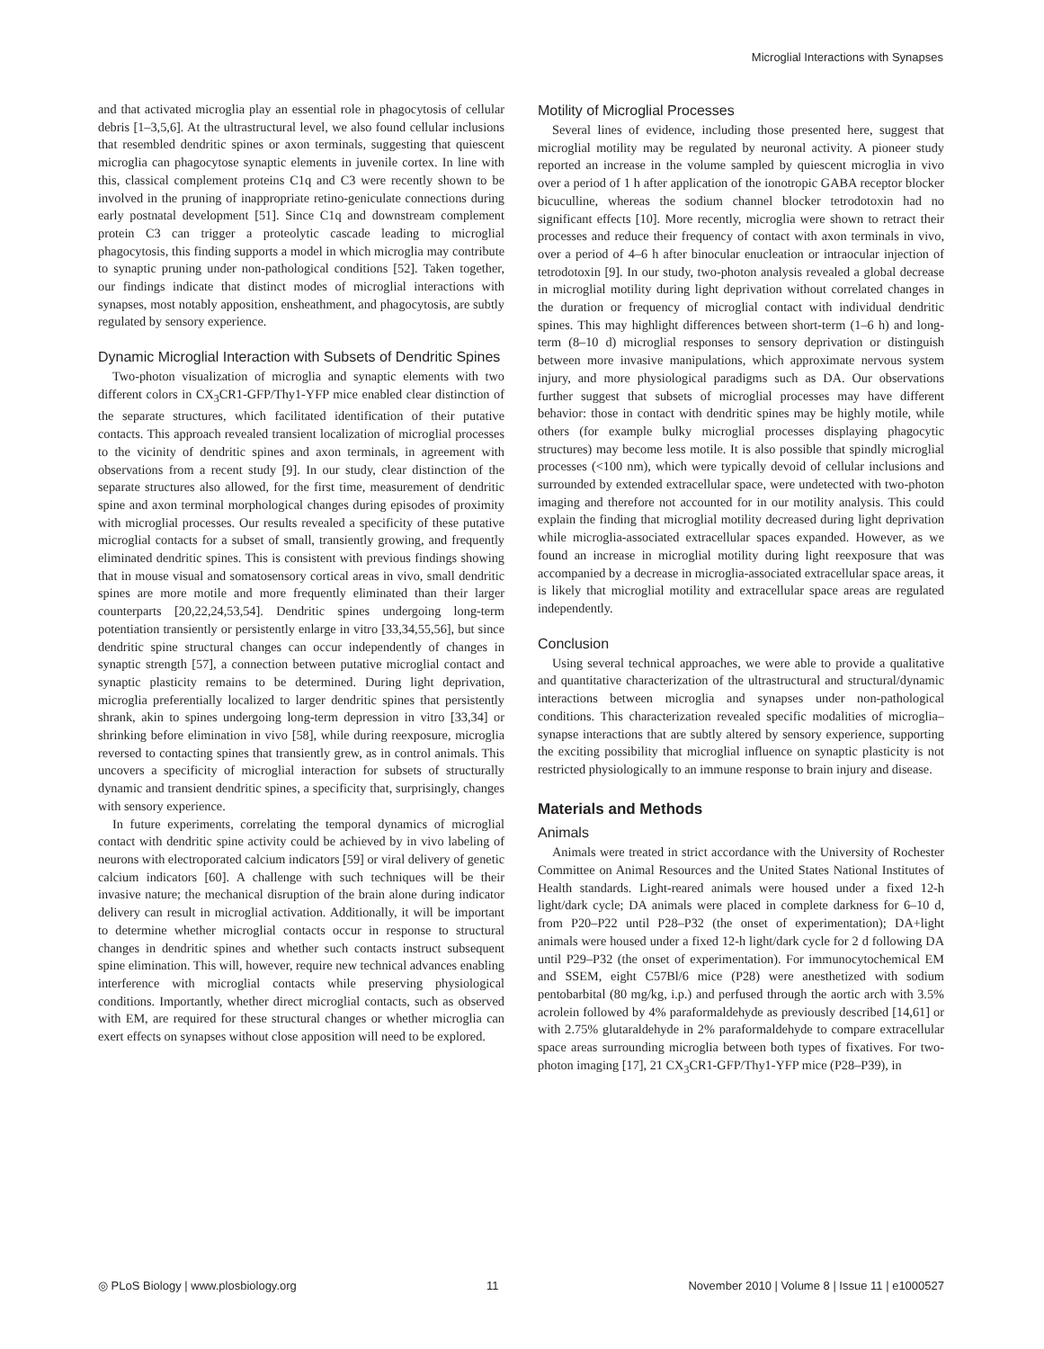Microglial Interactions with Synapses
and that activated microglia play an essential role in phagocytosis of cellular debris [1–3,5,6]. At the ultrastructural level, we also found cellular inclusions that resembled dendritic spines or axon terminals, suggesting that quiescent microglia can phagocytose synaptic elements in juvenile cortex. In line with this, classical complement proteins C1q and C3 were recently shown to be involved in the pruning of inappropriate retino-geniculate connections during early postnatal development [51]. Since C1q and downstream complement protein C3 can trigger a proteolytic cascade leading to microglial phagocytosis, this finding supports a model in which microglia may contribute to synaptic pruning under non-pathological conditions [52]. Taken together, our findings indicate that distinct modes of microglial interactions with synapses, most notably apposition, ensheathment, and phagocytosis, are subtly regulated by sensory experience.
Dynamic Microglial Interaction with Subsets of Dendritic Spines
Two-photon visualization of microglia and synaptic elements with two different colors in CX<sub>3</sub>CR1-GFP/Thy1-YFP mice enabled clear distinction of the separate structures, which facilitated identification of their putative contacts. This approach revealed transient localization of microglial processes to the vicinity of dendritic spines and axon terminals, in agreement with observations from a recent study [9]. In our study, clear distinction of the separate structures also allowed, for the first time, measurement of dendritic spine and axon terminal morphological changes during episodes of proximity with microglial processes. Our results revealed a specificity of these putative microglial contacts for a subset of small, transiently growing, and frequently eliminated dendritic spines. This is consistent with previous findings showing that in mouse visual and somatosensory cortical areas in vivo, small dendritic spines are more motile and more frequently eliminated than their larger counterparts [20,22,24,53,54]. Dendritic spines undergoing long-term potentiation transiently or persistently enlarge in vitro [33,34,55,56], but since dendritic spine structural changes can occur independently of changes in synaptic strength [57], a connection between putative microglial contact and synaptic plasticity remains to be determined. During light deprivation, microglia preferentially localized to larger dendritic spines that persistently shrank, akin to spines undergoing long-term depression in vitro [33,34] or shrinking before elimination in vivo [58], while during reexposure, microglia reversed to contacting spines that transiently grew, as in control animals. This uncovers a specificity of microglial interaction for subsets of structurally dynamic and transient dendritic spines, a specificity that, surprisingly, changes with sensory experience.
In future experiments, correlating the temporal dynamics of microglial contact with dendritic spine activity could be achieved by in vivo labeling of neurons with electroporated calcium indicators [59] or viral delivery of genetic calcium indicators [60]. A challenge with such techniques will be their invasive nature; the mechanical disruption of the brain alone during indicator delivery can result in microglial activation. Additionally, it will be important to determine whether microglial contacts occur in response to structural changes in dendritic spines and whether such contacts instruct subsequent spine elimination. This will, however, require new technical advances enabling interference with microglial contacts while preserving physiological conditions. Importantly, whether direct microglial contacts, such as observed with EM, are required for these structural changes or whether microglia can exert effects on synapses without close apposition will need to be explored.
Motility of Microglial Processes
Several lines of evidence, including those presented here, suggest that microglial motility may be regulated by neuronal activity. A pioneer study reported an increase in the volume sampled by quiescent microglia in vivo over a period of 1 h after application of the ionotropic GABA receptor blocker bicuculline, whereas the sodium channel blocker tetrodotoxin had no significant effects [10]. More recently, microglia were shown to retract their processes and reduce their frequency of contact with axon terminals in vivo, over a period of 4–6 h after binocular enucleation or intraocular injection of tetrodotoxin [9]. In our study, two-photon analysis revealed a global decrease in microglial motility during light deprivation without correlated changes in the duration or frequency of microglial contact with individual dendritic spines. This may highlight differences between short-term (1–6 h) and long-term (8–10 d) microglial responses to sensory deprivation or distinguish between more invasive manipulations, which approximate nervous system injury, and more physiological paradigms such as DA. Our observations further suggest that subsets of microglial processes may have different behavior: those in contact with dendritic spines may be highly motile, while others (for example bulky microglial processes displaying phagocytic structures) may become less motile. It is also possible that spindly microglial processes (<100 nm), which were typically devoid of cellular inclusions and surrounded by extended extracellular space, were undetected with two-photon imaging and therefore not accounted for in our motility analysis. This could explain the finding that microglial motility decreased during light deprivation while microglia-associated extracellular spaces expanded. However, as we found an increase in microglial motility during light reexposure that was accompanied by a decrease in microglia-associated extracellular space areas, it is likely that microglial motility and extracellular space areas are regulated independently.
Conclusion
Using several technical approaches, we were able to provide a qualitative and quantitative characterization of the ultrastructural and structural/dynamic interactions between microglia and synapses under non-pathological conditions. This characterization revealed specific modalities of microglia–synapse interactions that are subtly altered by sensory experience, supporting the exciting possibility that microglial influence on synaptic plasticity is not restricted physiologically to an immune response to brain injury and disease.
Materials and Methods
Animals
Animals were treated in strict accordance with the University of Rochester Committee on Animal Resources and the United States National Institutes of Health standards. Light-reared animals were housed under a fixed 12-h light/dark cycle; DA animals were placed in complete darkness for 6–10 d, from P20–P22 until P28–P32 (the onset of experimentation); DA+light animals were housed under a fixed 12-h light/dark cycle for 2 d following DA until P29–P32 (the onset of experimentation). For immunocytochemical EM and SSEM, eight C57Bl/6 mice (P28) were anesthetized with sodium pentobarbital (80 mg/kg, i.p.) and perfused through the aortic arch with 3.5% acrolein followed by 4% paraformaldehyde as previously described [14,61] or with 2.75% glutaraldehyde in 2% paraformaldehyde to compare extracellular space areas surrounding microglia between both types of fixatives. For two-photon imaging [17], 21 CX<sub>3</sub>CR1-GFP/Thy1-YFP mice (P28–P39), in
◎ PLoS Biology | www.plosbiology.org 11 November 2010 | Volume 8 | Issue 11 | e1000527